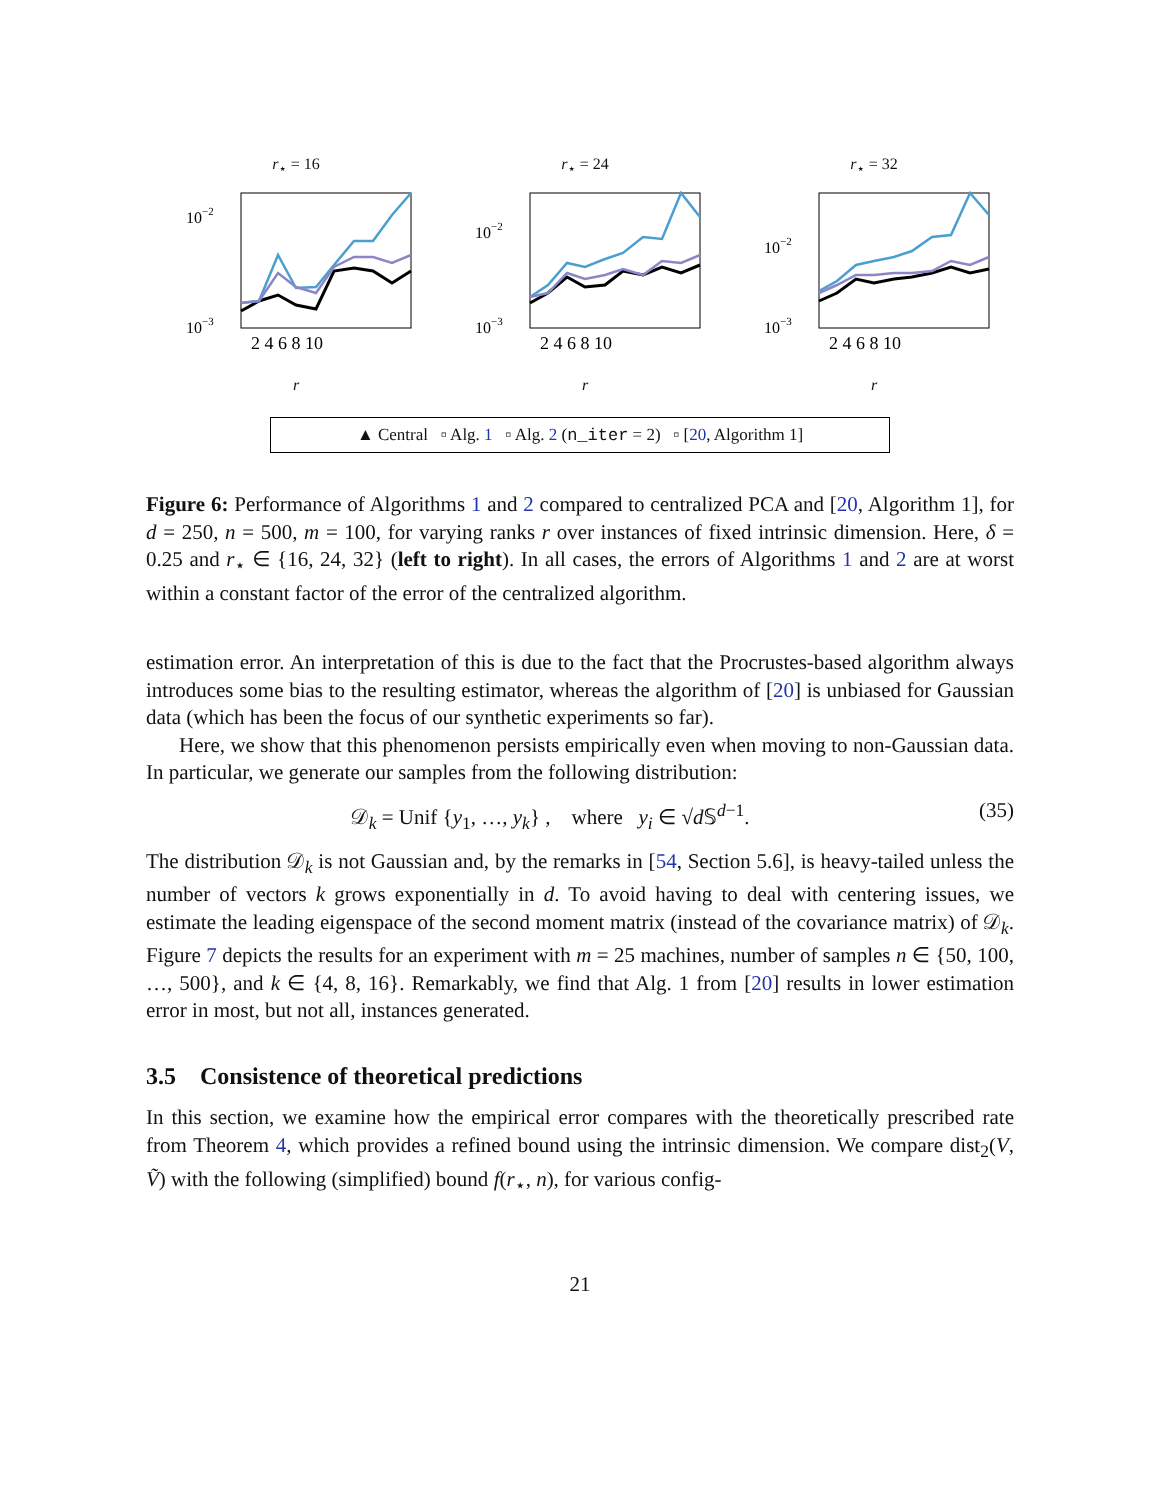r<sub>⋆</sub> = 16
10−2
10−3
2 4 6 8 10
r
r<sub>⋆</sub> = 24
10−2
10−3
2 4 6 8 10
r
r<sub>⋆</sub> = 32
10−2
10−3
2 4 6 8 10
r
▲ Central ▫ Alg. 1 ▫ Alg. 2 (n_iter = 2) ▫ [20, Algorithm 1]
Figure 6: Performance of Algorithms 1 and 2 compared to centralized PCA and [20, Algorithm 1], for d = 250, n = 500, m = 100, for varying ranks r over instances of fixed intrinsic dimension. Here, δ = 0.25 and r<sub>⋆</sub> ∈ {16, 24, 32} (left to right). In all cases, the errors of Algorithms 1 and 2 are at worst within a constant factor of the error of the centralized algorithm.
estimation error. An interpretation of this is due to the fact that the Procrustes-based algorithm always introduces some bias to the resulting estimator, whereas the algorithm of [20] is unbiased for Gaussian data (which has been the focus of our synthetic experiments so far).
Here, we show that this phenomenon persists empirically even when moving to non-Gaussian data. In particular, we generate our samples from the following distribution:
𝒟<sub>k</sub> = Unif {y<sub>1</sub>, …, y<sub>k</sub>} , where y<sub>i</sub> ∈ √d 𝕊<sup>d−1</sup>. (35)
The distribution 𝒟<sub>k</sub> is not Gaussian and, by the remarks in [54, Section 5.6], is heavy-tailed unless the number of vectors k grows exponentially in d. To avoid having to deal with centering issues, we estimate the leading eigenspace of the second moment matrix (instead of the covariance matrix) of 𝒟<sub>k</sub>. Figure 7 depicts the results for an experiment with m = 25 machines, number of samples n ∈ {50, 100, …, 500}, and k ∈ {4, 8, 16}. Remarkably, we find that Alg. 1 from [20] results in lower estimation error in most, but not all, instances generated.
3.5 Consistence of theoretical predictions
In this section, we examine how the empirical error compares with the theoretically prescribed rate from Theorem 4, which provides a refined bound using the intrinsic dimension. We compare dist<sub>2</sub>(V, Ṽ) with the following (simplified) bound f(r<sub>⋆</sub>, n), for various config-
21